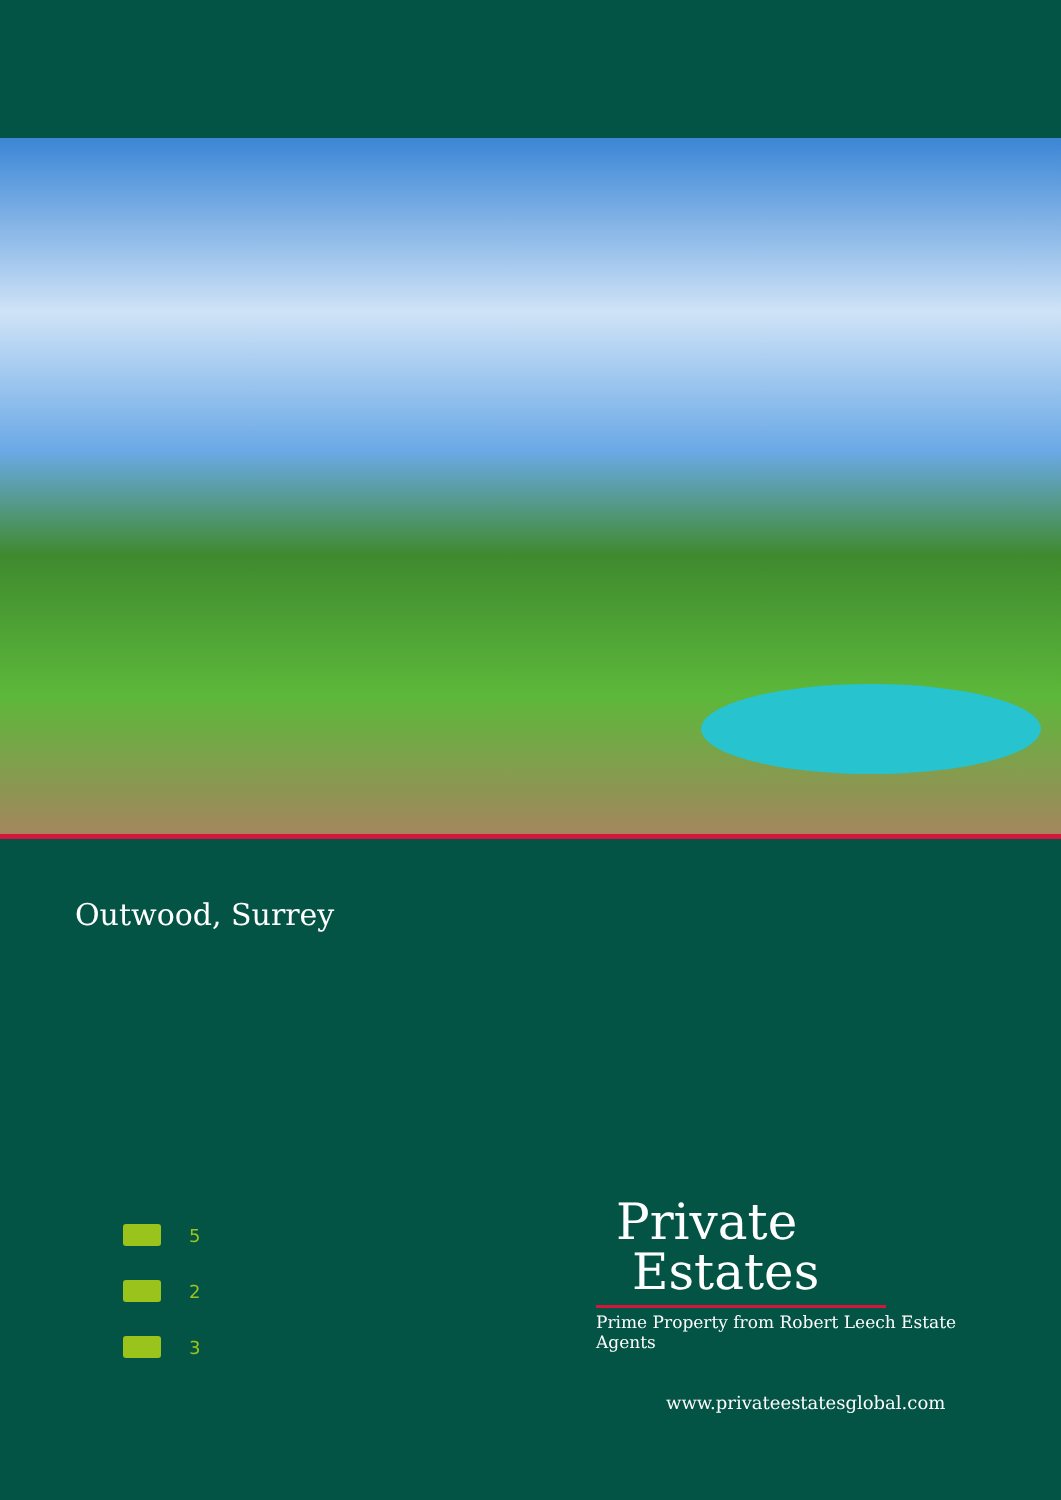Outwood, Surrey
5
2
3
Private
Estates
Prime Property from Robert Leech Estate Agents
www.privateestatesglobal.com